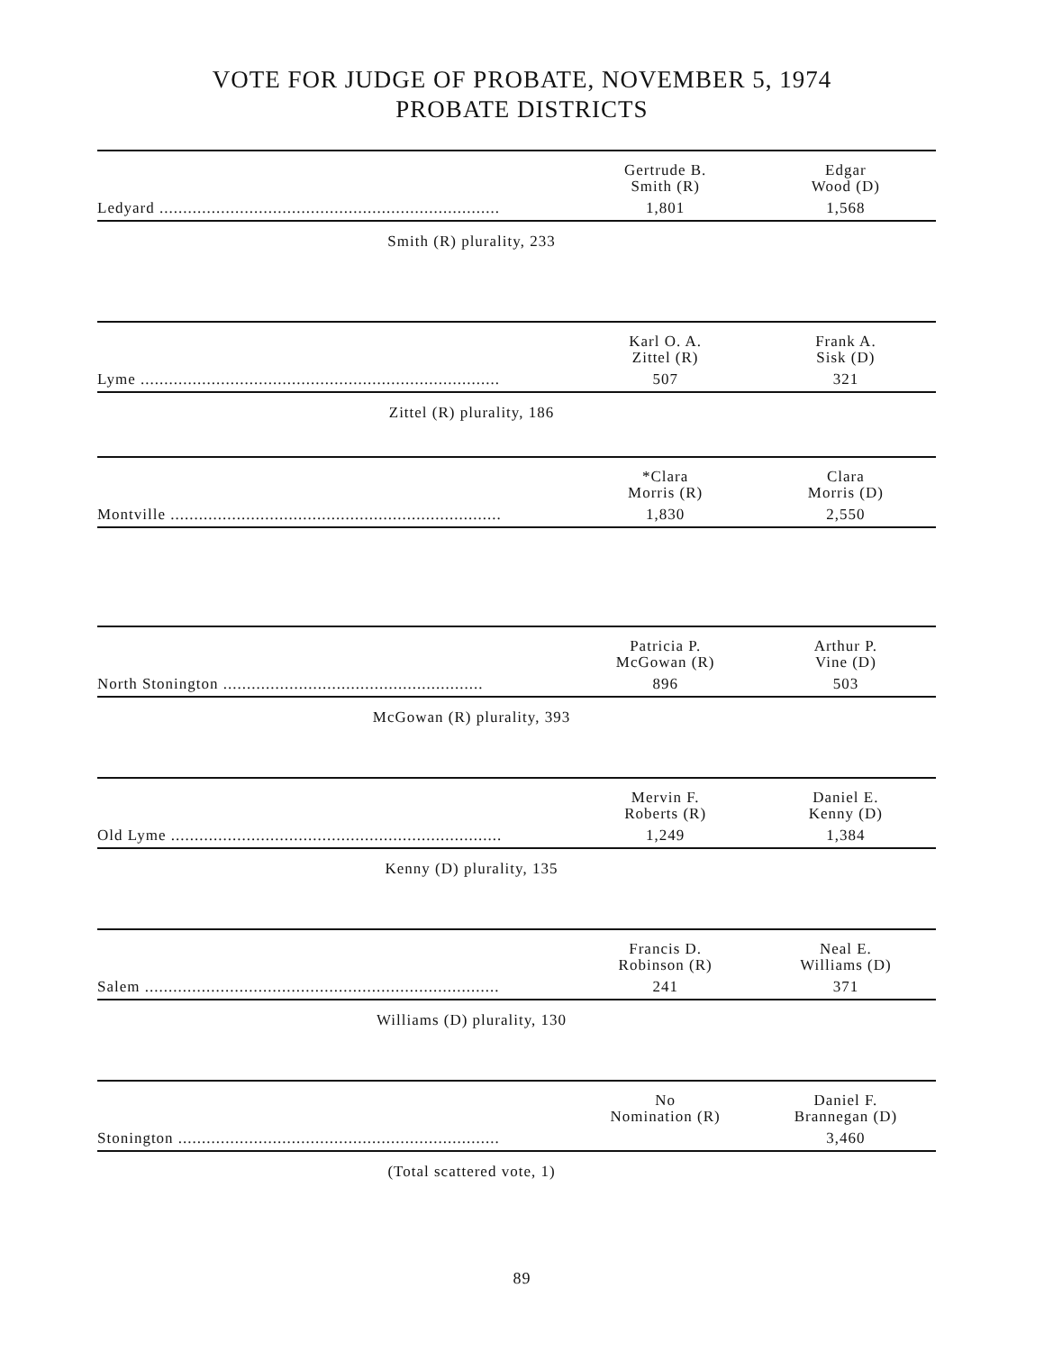VOTE FOR JUDGE OF PROBATE, NOVEMBER 5, 1974
PROBATE DISTRICTS
| | Gertrude B. Smith (R) | Edgar Wood (D) |
| --- | --- | --- |
| Ledyard ........................................................................ | 1,801 | 1,568 |
Smith (R) plurality, 233
| | Karl O. A. Zittel (R) | Frank A. Sisk (D) |
| --- | --- | --- |
| Lyme ............................................................................ | 507 | 321 |
Zittel (R) plurality, 186
| | *Clara Morris (R) | Clara Morris (D) |
| --- | --- | --- |
| Montville ...................................................................... | 1,830 | 2,550 |
| | Patricia P. McGowan (R) | Arthur P. Vine (D) |
| --- | --- | --- |
| North Stonington ....................................................... | 896 | 503 |
McGowan (R) plurality, 393
| | Mervin F. Roberts (R) | Daniel E. Kenny (D) |
| --- | --- | --- |
| Old Lyme ...................................................................... | 1,249 | 1,384 |
Kenny (D) plurality, 135
| | Francis D. Robinson (R) | Neal E. Williams (D) |
| --- | --- | --- |
| Salem ........................................................................... | 241 | 371 |
Williams (D) plurality, 130
| | No Nomination (R) | Daniel F. Brannegan (D) |
| --- | --- | --- |
| Stonington .................................................................... | | 3,460 |
(Total scattered vote, 1)
89